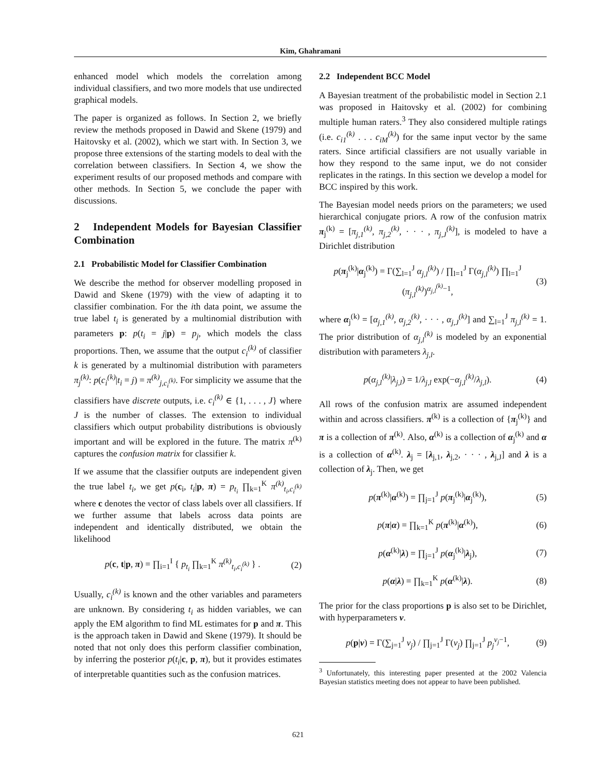Kim, Ghahramani
enhanced model which models the correlation among individual classifiers, and two more models that use undirected graphical models.
The paper is organized as follows. In Section 2, we briefly review the methods proposed in Dawid and Skene (1979) and Haitovsky et al. (2002), which we start with. In Section 3, we propose three extensions of the starting models to deal with the correlation between classifiers. In Section 4, we show the experiment results of our proposed methods and compare with other methods. In Section 5, we conclude the paper with discussions.
2 Independent Models for Bayesian Classifier Combination
2.1 Probabilistic Model for Classifier Combination
We describe the method for observer modelling proposed in Dawid and Skene (1979) with the view of adapting it to classifier combination. For the ith data point, we assume the true label t<sub>i</sub> is generated by a multinomial distribution with parameters p: p(t<sub>i</sub> = j|p) = p<sub>j</sub>, which models the class proportions. Then, we assume that the output c<sub>i</sub><sup>(k)</sup> of classifier k is generated by a multinomial distribution with parameters π<sub>j</sub><sup>(k)</sup>: p(c<sub>i</sub><sup>(k)</sup>|t<sub>i</sub> = j) = π<sup>(k)</sup><sub>j,c<sub>i</sub><sup>(k)</sup></sub>. For simplicity we assume that the classifiers have discrete outputs, i.e. c<sub>i</sub><sup>(k)</sup> ∈ {1, . . . , J} where J is the number of classes. The extension to individual classifiers which output probability distributions is obviously important and will be explored in the future. The matrix π<sup>(k)</sup> captures the confusion matrix for classifier k.
If we assume that the classifier outputs are independent given the true label t<sub>i</sub>, we get p(c<sub>i</sub>, t<sub>i</sub>|p, π) = p<sub>t<sub>i</sub></sub> ∏<sub>k=1</sub><sup>K</sup> π<sup>(k)</sup><sub>t<sub>i</sub>,c<sub>i</sub><sup>(k)</sup></sub> where c denotes the vector of class labels over all classifiers. If we further assume that labels across data points are independent and identically distributed, we obtain the likelihood
p(c, t|p, π) = ∏<sub>i=1</sub><sup>I</sup> { p<sub>t<sub>i</sub></sub> ∏<sub>k=1</sub><sup>K</sup> π<sup>(k)</sup><sub>t<sub>i</sub>,c<sub>i</sub><sup>(k)</sup></sub> } . (2)
Usually, c<sub>i</sub><sup>(k)</sup> is known and the other variables and parameters are unknown. By considering t<sub>i</sub> as hidden variables, we can apply the EM algorithm to find ML estimates for p and π. This is the approach taken in Dawid and Skene (1979). It should be noted that not only does this perform classifier combination, by inferring the posterior p(t<sub>i</sub>|c, p, π), but it provides estimates of interpretable quantities such as the confusion matrices.
2.2 Independent BCC Model
A Bayesian treatment of the probabilistic model in Section 2.1 was proposed in Haitovsky et al. (2002) for combining multiple human raters.<sup>3</sup> They also considered multiple ratings (i.e. c<sub>i1</sub><sup>(k)</sup> . . . c<sub>iM</sub><sup>(k)</sup>) for the same input vector by the same raters. Since artificial classifiers are not usually variable in how they respond to the same input, we do not consider replicates in the ratings. In this section we develop a model for BCC inspired by this work.
The Bayesian model needs priors on the parameters; we used hierarchical conjugate priors. A row of the confusion matrix π<sub>j</sub><sup>(k)</sup> = [π<sub>j,1</sub><sup>(k)</sup>, π<sub>j,2</sub><sup>(k)</sup>, · · · , π<sub>j,J</sub><sup>(k)</sup>], is modeled to have a Dirichlet distribution
p(π<sub>j</sub><sup>(k)</sup>|α<sub>j</sub><sup>(k)</sup>) = Γ(∑<sub>l=1</sub><sup>J</sup> α<sub>j,l</sub><sup>(k)</sup>) / ∏<sub>l=1</sub><sup>J</sup> Γ(α<sub>j,l</sub><sup>(k)</sup>) ∏<sub>l=1</sub><sup>J</sup> (π<sub>j,l</sub><sup>(k)</sup>)<sup>α<sub>j,l</sub><sup>(k)</sup>−1</sup>, (3)
where α<sub>j</sub><sup>(k)</sup> = [α<sub>j,1</sub><sup>(k)</sup>, α<sub>j,2</sub><sup>(k)</sup>, · · · , α<sub>j,J</sub><sup>(k)</sup>] and ∑<sub>l=1</sub><sup>J</sup> π<sub>j,l</sub><sup>(k)</sup> = 1. The prior distribution of α<sub>j,l</sub><sup>(k)</sup> is modeled by an exponential distribution with parameters λ<sub>j,l</sub>.
p(α<sub>j,l</sub><sup>(k)</sup>|λ<sub>j,l</sub>) = 1/λ<sub>j,l</sub> exp(−α<sub>j,l</sub><sup>(k)</sup>/λ<sub>j,l</sub>). (4)
All rows of the confusion matrix are assumed independent within and across classifiers. π<sup>(k)</sup> is a collection of {π<sub>j</sub><sup>(k)</sup>} and π is a collection of π<sup>(k)</sup>. Also, α<sup>(k)</sup> is a collection of α<sub>j</sub><sup>(k)</sup> and α is a collection of α<sup>(k)</sup>. λ<sub>j</sub> = [λ<sub>j,1</sub>, λ<sub>j,2</sub>, · · · , λ<sub>j,J</sub>] and λ is a collection of λ<sub>j</sub>. Then, we get
p(π<sup>(k)</sup>|α<sup>(k)</sup>) = ∏<sub>j=1</sub><sup>J</sup> p(π<sub>j</sub><sup>(k)</sup>|α<sub>j</sub><sup>(k)</sup>), (5)
p(π|α) = ∏<sub>k=1</sub><sup>K</sup> p(π<sup>(k)</sup>|α<sup>(k)</sup>), (6)
p(α<sup>(k)</sup>|λ) = ∏<sub>j=1</sub><sup>J</sup> p(α<sub>j</sub><sup>(k)</sup>|λ<sub>j</sub>), (7)
p(α|λ) = ∏<sub>k=1</sub><sup>K</sup> p(α<sup>(k)</sup>|λ). (8)
The prior for the class proportions p is also set to be Dirichlet, with hyperparameters ν.
p(p|ν) = Γ(∑<sub>j=1</sub><sup>J</sup> ν<sub>j</sub>) / ∏<sub>j=1</sub><sup>J</sup> Γ(ν<sub>j</sub>) ∏<sub>j=1</sub><sup>J</sup> p<sub>j</sub><sup>ν<sub>j</sub>−1</sup>, (9)
<sup>3</sup> Unfortunately, this interesting paper presented at the 2002 Valencia Bayesian statistics meeting does not appear to have been published.
621